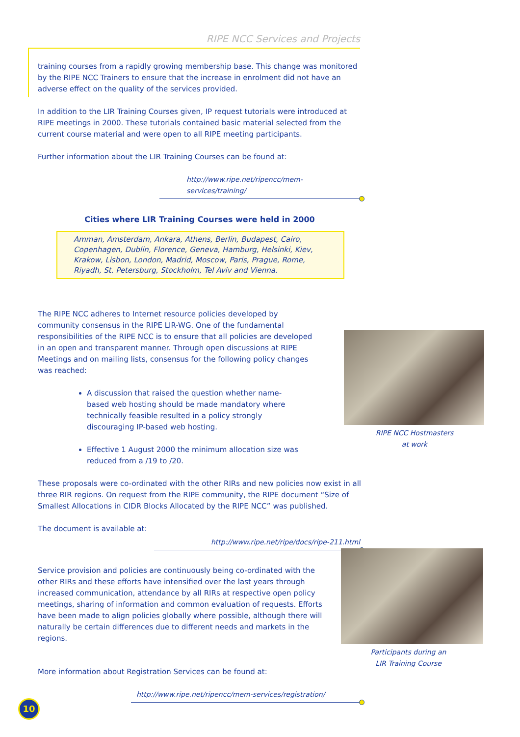RIPE NCC Services and Projects
training courses from a rapidly growing membership base. This change was monitored by the RIPE NCC Trainers to ensure that the increase in enrolment did not have an adverse effect on the quality of the services provided.
In addition to the LIR Training Courses given, IP request tutorials were introduced at RIPE meetings in 2000. These tutorials contained basic material selected from the current course material and were open to all RIPE meeting participants.
Further information about the LIR Training Courses can be found at:
http://www.ripe.net/ripencc/mem-services/training/
Cities where LIR Training Courses were held in 2000
Amman, Amsterdam, Ankara, Athens, Berlin, Budapest, Cairo, Copenhagen, Dublin, Florence, Geneva, Hamburg, Helsinki, Kiev, Krakow, Lisbon, London, Madrid, Moscow, Paris, Prague, Rome, Riyadh, St. Petersburg, Stockholm, Tel Aviv and Vienna.
The RIPE NCC adheres to Internet resource policies developed by community consensus in the RIPE LIR-WG. One of the fundamental responsibilities of the RIPE NCC is to ensure that all policies are developed in an open and transparent manner. Through open discussions at RIPE Meetings and on mailing lists, consensus for the following policy changes was reached:
A discussion that raised the question whether name-based web hosting should be made mandatory where technically feasible resulted in a policy strongly discouraging IP-based web hosting.
Effective 1 August 2000 the minimum allocation size was reduced from a /19 to /20.
These proposals were co-ordinated with the other RIRs and new policies now exist in all three RIR regions. On request from the RIPE community, the RIPE document “Size of Smallest Allocations in CIDR Blocks Allocated by the RIPE NCC” was published.
The document is available at:
http://www.ripe.net/ripe/docs/ripe-211.html
Service provision and policies are continuously being co-ordinated with the other RIRs and these efforts have intensified over the last years through increased communication, attendance by all RIRs at respective open policy meetings, sharing of information and common evaluation of requests. Efforts have been made to align policies globally where possible, although there will naturally be certain differences due to different needs and markets in the regions.
More information about Registration Services can be found at:
http://www.ripe.net/ripencc/mem-services/registration/
RIPE NCC Hostmasters
at work
Participants during an
LIR Training Course
10